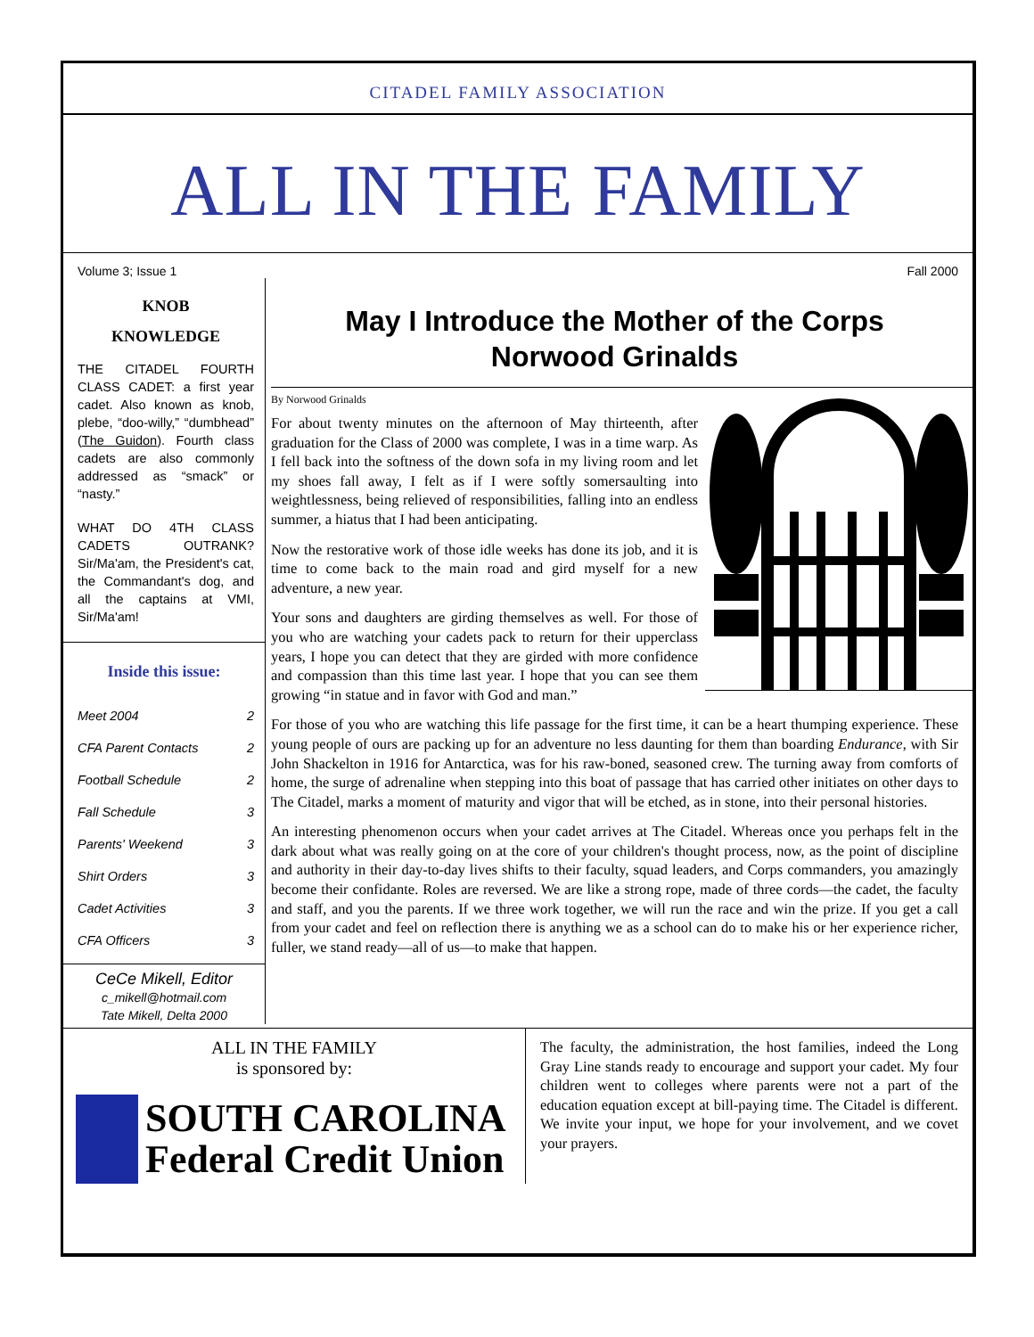CITADEL FAMILY ASSOCIATION
ALL IN THE FAMILY
Volume 3; Issue 1 Fall 2000
KNOB
KNOWLEDGE
THE CITADEL FOURTH CLASS CADET: a first year cadet. Also known as knob, plebe, “doo-willy,” “dumbhead” (The Guidon). Fourth class cadets are also commonly addressed as “smack” or “nasty.”
WHAT DO 4TH CLASS CADETS OUTRANK? Sir/Ma'am, the President's cat, the Commandant's dog, and all the captains at VMI, Sir/Ma'am!
Inside this issue:
Meet 2004 2
CFA Parent Contacts 2
Football Schedule 2
Fall Schedule 3
Parents' Weekend 3
Shirt Orders 3
Cadet Activities 3
CFA Officers 3
CeCe Mikell, Editor
c_mikell@hotmail.com
Tate Mikell, Delta 2000
May I Introduce the Mother of the Corps
Norwood Grinalds
By Norwood Grinalds
For about twenty minutes on the afternoon of May thirteenth, after graduation for the Class of 2000 was complete, I was in a time warp. As I fell back into the softness of the down sofa in my living room and let my shoes fall away, I felt as if I were softly somersaulting into weightlessness, being relieved of responsibilities, falling into an endless summer, a hiatus that I had been anticipating.
Now the restorative work of those idle weeks has done its job, and it is time to come back to the main road and gird myself for a new adventure, a new year.
Your sons and daughters are girding themselves as well. For those of you who are watching your cadets pack to return for their upperclass years, I hope you can detect that they are girded with more confidence and compassion than this time last year. I hope that you can see them growing “in statue and in favor with God and man.”
For those of you who are watching this life passage for the first time, it can be a heart thumping experience. These young people of ours are packing up for an adventure no less daunting for them than boarding Endurance, with Sir John Shackelton in 1916 for Antarctica, was for his raw-boned, seasoned crew. The turning away from comforts of home, the surge of adrenaline when stepping into this boat of passage that has carried other initiates on other days to The Citadel, marks a moment of maturity and vigor that will be etched, as in stone, into their personal histories.
An interesting phenomenon occurs when your cadet arrives at The Citadel. Whereas once you perhaps felt in the dark about what was really going on at the core of your children's thought process, now, as the point of discipline and authority in their day-to-day lives shifts to their faculty, squad leaders, and Corps commanders, you amazingly become their confidante. Roles are reversed. We are like a strong rope, made of three cords—the cadet, the faculty and staff, and you the parents. If we three work together, we will run the race and win the prize. If you get a call from your cadet and feel on reflection there is anything we as a school can do to make his or her experience richer, fuller, we stand ready—all of us—to make that happen.
ALL IN THE FAMILY
is sponsored by:
SOUTH CAROLINA
Federal Credit Union
The faculty, the administration, the host families, indeed the Long Gray Line stands ready to encourage and support your cadet. My four children went to colleges where parents were not a part of the education equation except at bill-paying time. The Citadel is different. We invite your input, we hope for your involvement, and we covet your prayers.